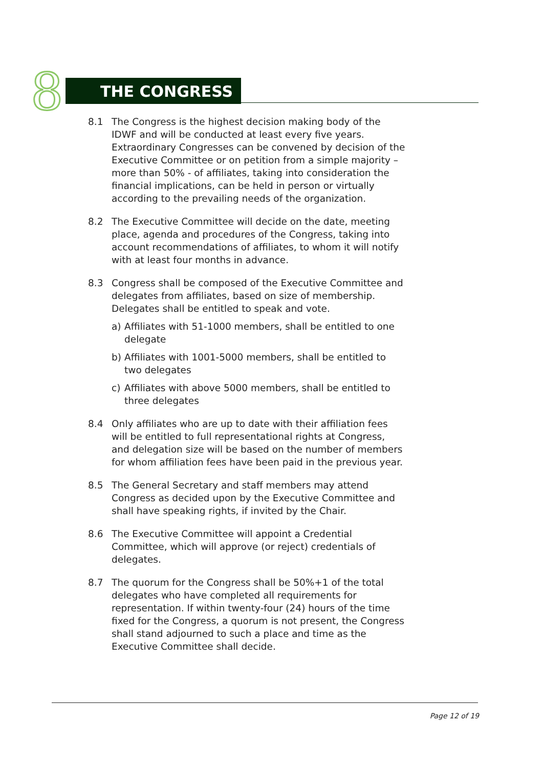8 THE CONGRESS
8.1 The Congress is the highest decision making body of the IDWF and will be conducted at least every five years. Extraordinary Congresses can be convened by decision of the Executive Committee or on petition from a simple majority – more than 50% - of affiliates, taking into consideration the financial implications, can be held in person or virtually according to the prevailing needs of the organization.
8.2 The Executive Committee will decide on the date, meeting place, agenda and procedures of the Congress, taking into account recommendations of affiliates, to whom it will notify with at least four months in advance.
8.3 Congress shall be composed of the Executive Committee and delegates from affiliates, based on size of membership. Delegates shall be entitled to speak and vote.
a) Affiliates with 51-1000 members, shall be entitled to one delegate
b) Affiliates with 1001-5000 members, shall be entitled to two delegates
c) Affiliates with above 5000 members, shall be entitled to three delegates
8.4 Only affiliates who are up to date with their affiliation fees will be entitled to full representational rights at Congress, and delegation size will be based on the number of members for whom affiliation fees have been paid in the previous year.
8.5 The General Secretary and staff members may attend Congress as decided upon by the Executive Committee and shall have speaking rights, if invited by the Chair.
8.6 The Executive Committee will appoint a Credential Committee, which will approve (or reject) credentials of delegates.
8.7 The quorum for the Congress shall be 50%+1 of the total delegates who have completed all requirements for representation. If within twenty-four (24) hours of the time fixed for the Congress, a quorum is not present, the Congress shall stand adjourned to such a place and time as the Executive Committee shall decide.
Page 12 of 19